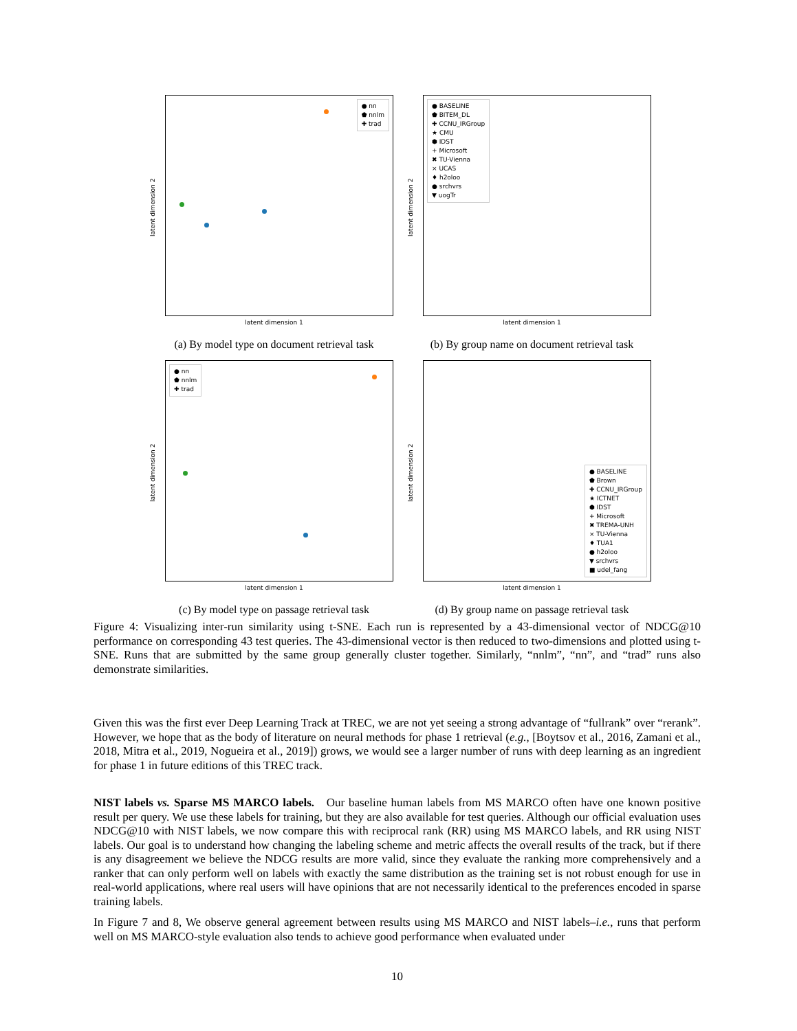● nn
⬟ nnlm
✚ trad
latent dimension 2
latent dimension 1
(a) By model type on document retrieval task
● BASELINE
⬟ BITEM_DL
✚ CCNU_IRGroup
★ CMU
⬢ IDST
+ Microsoft
✖ TU-Vienna
× UCAS
♦ h2oloo
● srchvrs
▼ uogTr
latent dimension 2
latent dimension 1
(b) By group name on document retrieval task
● nn
⬟ nnlm
✚ trad
latent dimension 2
latent dimension 1
(c) By model type on passage retrieval task
● BASELINE
⬟ Brown
✚ CCNU_IRGroup
★ ICTNET
⬢ IDST
+ Microsoft
✖ TREMA-UNH
× TU-Vienna
♦ TUA1
● h2oloo
▼ srchvrs
■ udel_fang
latent dimension 2
latent dimension 1
(d) By group name on passage retrieval task
Figure 4: Visualizing inter-run similarity using t-SNE. Each run is represented by a 43-dimensional vector of NDCG@10 performance on corresponding 43 test queries. The 43-dimensional vector is then reduced to two-dimensions and plotted using t-SNE. Runs that are submitted by the same group generally cluster together. Similarly, “nnlm”, “nn”, and “trad” runs also demonstrate similarities.
Given this was the first ever Deep Learning Track at TREC, we are not yet seeing a strong advantage of “fullrank” over “rerank”. However, we hope that as the body of literature on neural methods for phase 1 retrieval (e.g., [Boytsov et al., 2016, Zamani et al., 2018, Mitra et al., 2019, Nogueira et al., 2019]) grows, we would see a larger number of runs with deep learning as an ingredient for phase 1 in future editions of this TREC track.
NIST labels vs. Sparse MS MARCO labels. Our baseline human labels from MS MARCO often have one known positive result per query. We use these labels for training, but they are also available for test queries. Although our official evaluation uses NDCG@10 with NIST labels, we now compare this with reciprocal rank (RR) using MS MARCO labels, and RR using NIST labels. Our goal is to understand how changing the labeling scheme and metric affects the overall results of the track, but if there is any disagreement we believe the NDCG results are more valid, since they evaluate the ranking more comprehensively and a ranker that can only perform well on labels with exactly the same distribution as the training set is not robust enough for use in real-world applications, where real users will have opinions that are not necessarily identical to the preferences encoded in sparse training labels.
In Figure 7 and 8, We observe general agreement between results using MS MARCO and NIST labels–i.e., runs that perform well on MS MARCO-style evaluation also tends to achieve good performance when evaluated under
10